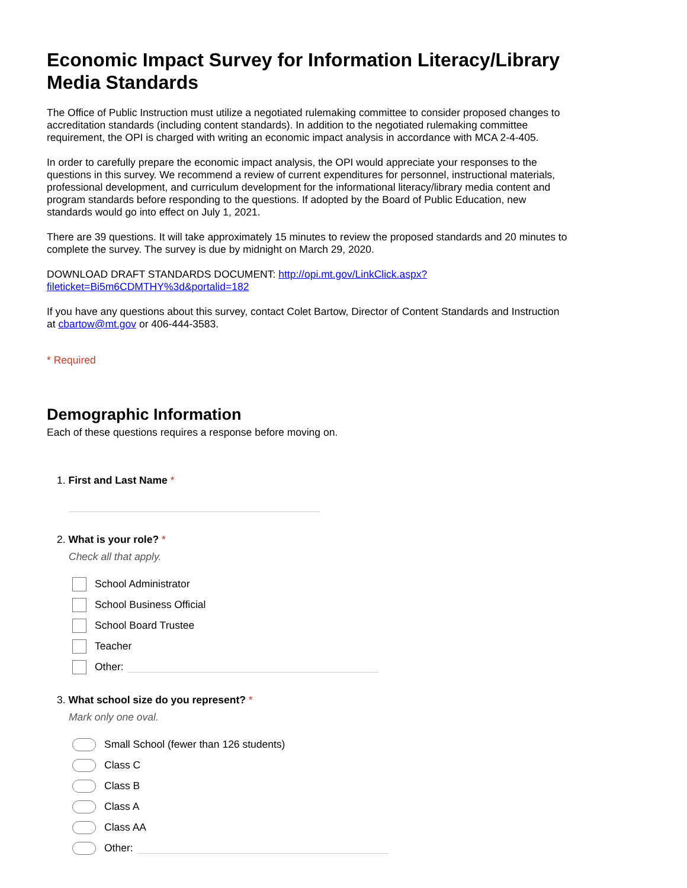Economic Impact Survey for Information Literacy/Library Media Standards
The Office of Public Instruction must utilize a negotiated rulemaking committee to consider proposed changes to accreditation standards (including content standards). In addition to the negotiated rulemaking committee requirement, the OPI is charged with writing an economic impact analysis in accordance with MCA 2-4-405.
In order to carefully prepare the economic impact analysis, the OPI would appreciate your responses to the questions in this survey. We recommend a review of current expenditures for personnel, instructional materials, professional development, and curriculum development for the informational literacy/library media content and program standards before responding to the questions. If adopted by the Board of Public Education, new standards would go into effect on July 1, 2021.
There are 39 questions. It will take approximately 15 minutes to review the proposed standards and 20 minutes to complete the survey. The survey is due by midnight on March 29, 2020.
DOWNLOAD DRAFT STANDARDS DOCUMENT: http://opi.mt.gov/LinkClick.aspx?fileticket=Bi5m6CDMTHY%3d&portalid=182
If you have any questions about this survey, contact Colet Bartow, Director of Content Standards and Instruction at cbartow@mt.gov or 406-444-3583.
* Required
Demographic Information
Each of these questions requires a response before moving on.
1. First and Last Name *
2. What is your role? *
Check all that apply.
School Administrator
School Business Official
School Board Trustee
Teacher
Other:
3. What school size do you represent? *
Mark only one oval.
Small School (fewer than 126 students)
Class C
Class B
Class A
Class AA
Other: